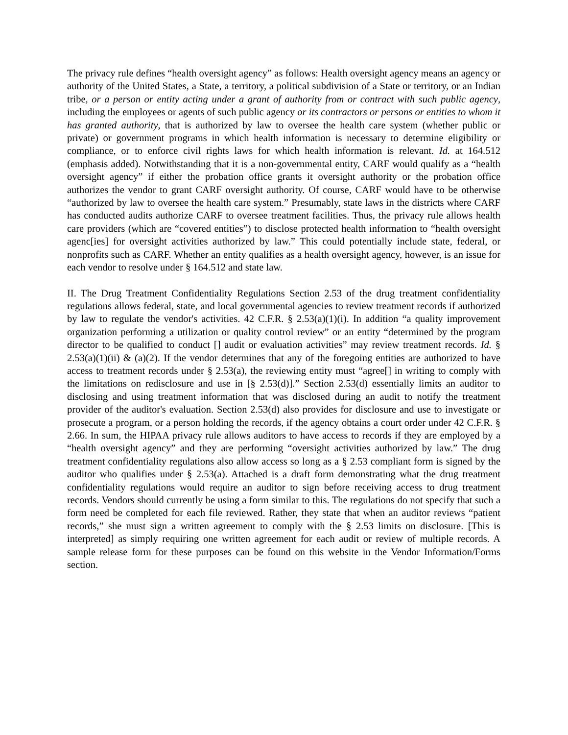The privacy rule defines “health oversight agency” as follows: Health oversight agency means an agency or authority of the United States, a State, a territory, a political subdivision of a State or territory, or an Indian tribe, or a person or entity acting under a grant of authority from or contract with such public agency, including the employees or agents of such public agency or its contractors or persons or entities to whom it has granted authority, that is authorized by law to oversee the health care system (whether public or private) or government programs in which health information is necessary to determine eligibility or compliance, or to enforce civil rights laws for which health information is relevant. Id. at 164.512 (emphasis added). Notwithstanding that it is a non-governmental entity, CARF would qualify as a “health oversight agency” if either the probation office grants it oversight authority or the probation office authorizes the vendor to grant CARF oversight authority. Of course, CARF would have to be otherwise “authorized by law to oversee the health care system.” Presumably, state laws in the districts where CARF has conducted audits authorize CARF to oversee treatment facilities. Thus, the privacy rule allows health care providers (which are “covered entities”) to disclose protected health information to “health oversight agenc[ies] for oversight activities authorized by law.” This could potentially include state, federal, or nonprofits such as CARF. Whether an entity qualifies as a health oversight agency, however, is an issue for each vendor to resolve under § 164.512 and state law.
II. The Drug Treatment Confidentiality Regulations Section 2.53 of the drug treatment confidentiality regulations allows federal, state, and local governmental agencies to review treatment records if authorized by law to regulate the vendor's activities. 42 C.F.R. § 2.53(a)(1)(i). In addition “a quality improvement organization performing a utilization or quality control review” or an entity “determined by the program director to be qualified to conduct [] audit or evaluation activities” may review treatment records. Id. § 2.53(a)(1)(ii) & (a)(2). If the vendor determines that any of the foregoing entities are authorized to have access to treatment records under § 2.53(a), the reviewing entity must “agree[] in writing to comply with the limitations on redisclosure and use in [§ 2.53(d)].” Section 2.53(d) essentially limits an auditor to disclosing and using treatment information that was disclosed during an audit to notify the treatment provider of the auditor's evaluation. Section 2.53(d) also provides for disclosure and use to investigate or prosecute a program, or a person holding the records, if the agency obtains a court order under 42 C.F.R. § 2.66. In sum, the HIPAA privacy rule allows auditors to have access to records if they are employed by a “health oversight agency” and they are performing “oversight activities authorized by law.” The drug treatment confidentiality regulations also allow access so long as a § 2.53 compliant form is signed by the auditor who qualifies under § 2.53(a). Attached is a draft form demonstrating what the drug treatment confidentiality regulations would require an auditor to sign before receiving access to drug treatment records. Vendors should currently be using a form similar to this. The regulations do not specify that such a form need be completed for each file reviewed. Rather, they state that when an auditor reviews “patient records,” she must sign a written agreement to comply with the § 2.53 limits on disclosure. [This is interpreted] as simply requiring one written agreement for each audit or review of multiple records. A sample release form for these purposes can be found on this website in the Vendor Information/Forms section.